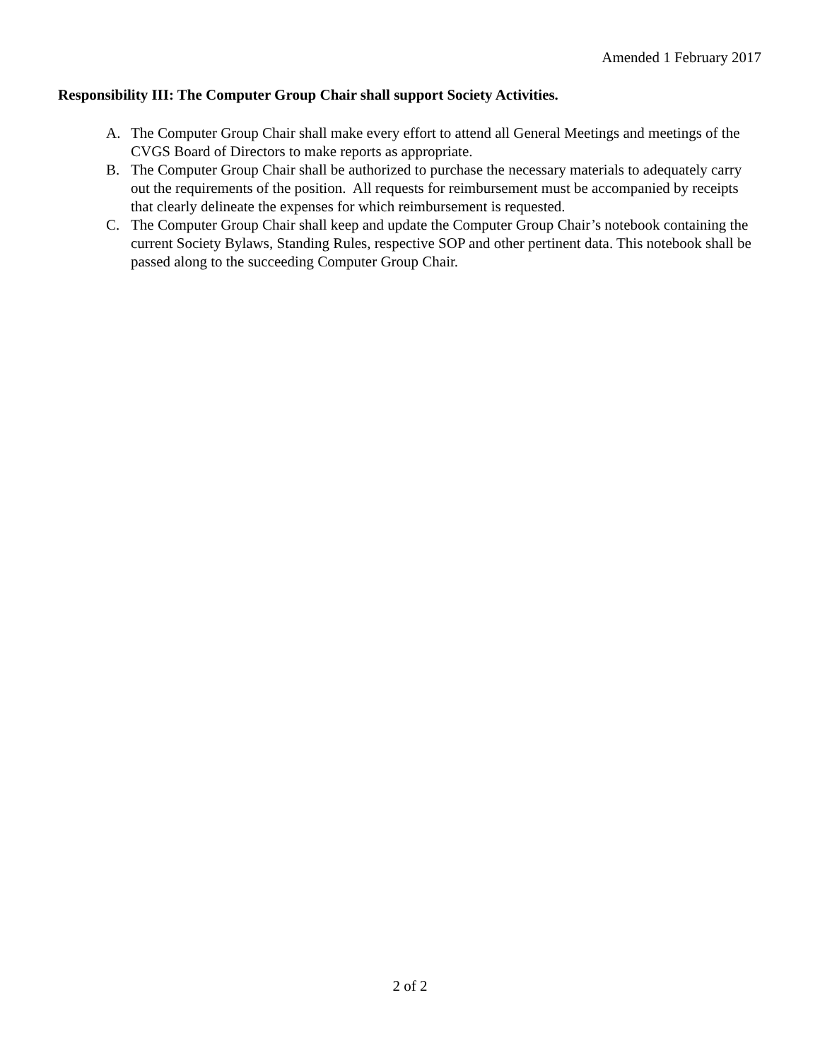Amended 1 February 2017
Responsibility III: The Computer Group Chair shall support Society Activities.
A. The Computer Group Chair shall make every effort to attend all General Meetings and meetings of the CVGS Board of Directors to make reports as appropriate.
B. The Computer Group Chair shall be authorized to purchase the necessary materials to adequately carry out the requirements of the position. All requests for reimbursement must be accompanied by receipts that clearly delineate the expenses for which reimbursement is requested.
C. The Computer Group Chair shall keep and update the Computer Group Chair’s notebook containing the current Society Bylaws, Standing Rules, respective SOP and other pertinent data. This notebook shall be passed along to the succeeding Computer Group Chair.
2 of 2